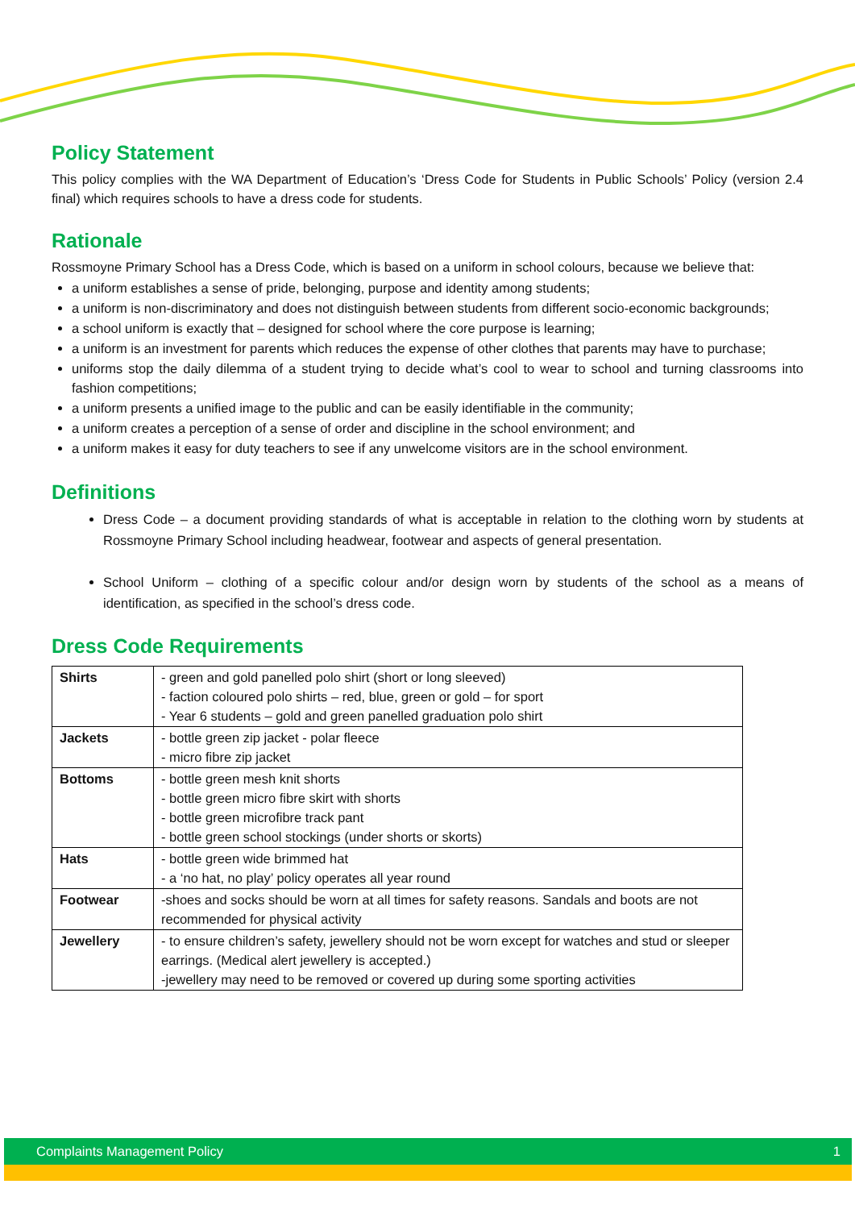Policy Statement
This policy complies with the WA Department of Education’s ‘Dress Code for Students in Public Schools’ Policy (version 2.4 final) which requires schools to have a dress code for students.
Rationale
Rossmoyne Primary School has a Dress Code, which is based on a uniform in school colours, because we believe that:
a uniform establishes a sense of pride, belonging, purpose and identity among students;
a uniform is non-discriminatory and does not distinguish between students from different socio-economic backgrounds;
a school uniform is exactly that – designed for school where the core purpose is learning;
a uniform is an investment for parents which reduces the expense of other clothes that parents may have to purchase;
uniforms stop the daily dilemma of a student trying to decide what’s cool to wear to school and turning classrooms into fashion competitions;
a uniform presents a unified image to the public and can be easily identifiable in the community;
a uniform creates a perception of a sense of order and discipline in the school environment; and
a uniform makes it easy for duty teachers to see if any unwelcome visitors are in the school environment.
Definitions
Dress Code – a document providing standards of what is acceptable in relation to the clothing worn by students at Rossmoyne Primary School including headwear, footwear and aspects of general presentation.
School Uniform – clothing of a specific colour and/or design worn by students of the school as a means of identification, as specified in the school’s dress code.
Dress Code Requirements
| Shirts | - green and gold panelled polo shirt (short or long sleeved) - faction coloured polo shirts – red, blue, green or gold – for sport - Year 6 students – gold and green panelled graduation polo shirt |
| Jackets | - bottle green zip jacket - polar fleece - micro fibre zip jacket |
| Bottoms | - bottle green mesh knit shorts - bottle green micro fibre skirt with shorts - bottle green microfibre track pant - bottle green school stockings (under shorts or skorts) |
| Hats | - bottle green wide brimmed hat - a ‘no hat, no play’ policy operates all year round |
| Footwear | -shoes and socks should be worn at all times for safety reasons. Sandals and boots are not recommended for physical activity |
| Jewellery | - to ensure children’s safety, jewellery should not be worn except for watches and stud or sleeper earrings. (Medical alert jewellery is accepted.) -jewellery may need to be removed or covered up during some sporting activities |
Complaints Management Policy 1